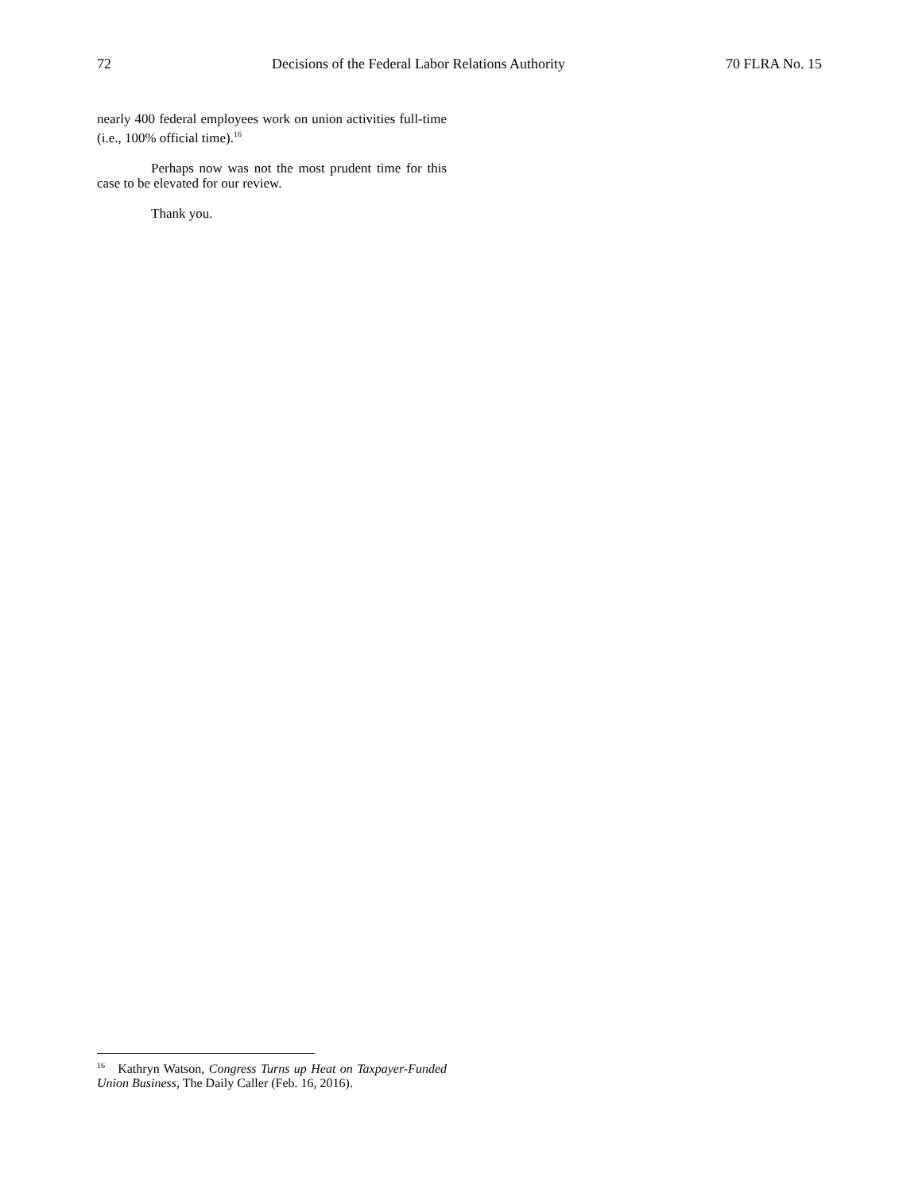72 Decisions of the Federal Labor Relations Authority 70 FLRA No. 15
nearly 400 federal employees work on union activities full-time (i.e., 100% official time).<sup>16</sup>
Perhaps now was not the most prudent time for this case to be elevated for our review.
Thank you.
<sup>16</sup> Kathryn Watson, Congress Turns up Heat on Taxpayer-Funded Union Business, The Daily Caller (Feb. 16, 2016).